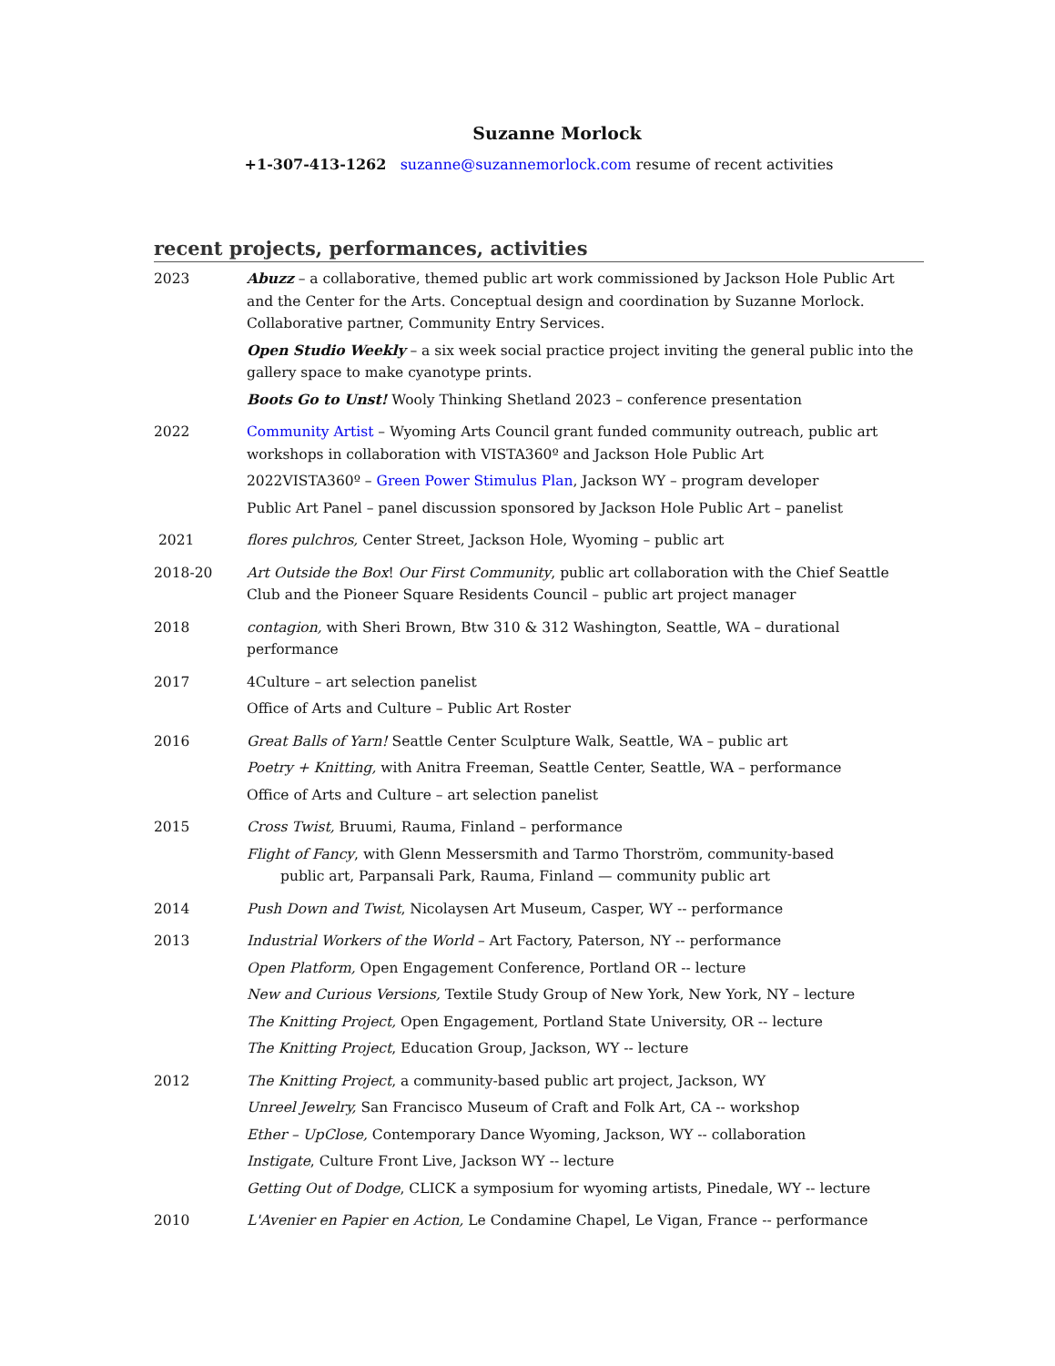Suzanne Morlock
+1-307-413-1262 suzanne@suzannemorlock.com resume of recent activities
recent projects, performances, activities
2023 Abuzz – a collaborative, themed public art work commissioned by Jackson Hole Public Art and the Center for the Arts. Conceptual design and coordination by Suzanne Morlock. Collaborative partner, Community Entry Services.
Open Studio Weekly – a six week social practice project inviting the general public into the gallery space to make cyanotype prints.
Boots Go to Unst! Wooly Thinking Shetland 2023 – conference presentation
2022 Community Artist – Wyoming Arts Council grant funded community outreach, public art workshops in collaboration with VISTA360º and Jackson Hole Public Art
2022VISTA360º – Green Power Stimulus Plan, Jackson WY – program developer
Public Art Panel – panel discussion sponsored by Jackson Hole Public Art – panelist
2021 flores pulchros, Center Street, Jackson Hole, Wyoming – public art
2018-20 Art Outside the Box! Our First Community, public art collaboration with the Chief Seattle Club and the Pioneer Square Residents Council – public art project manager
2018 contagion, with Sheri Brown, Btw 310 & 312 Washington, Seattle, WA – durational performance
2017 4Culture – art selection panelist
Office of Arts and Culture – Public Art Roster
2016 Great Balls of Yarn! Seattle Center Sculpture Walk, Seattle, WA – public art
Poetry + Knitting, with Anitra Freeman, Seattle Center, Seattle, WA – performance
Office of Arts and Culture – art selection panelist
2015 Cross Twist, Bruumi, Rauma, Finland – performance
Flight of Fancy, with Glenn Messersmith and Tarmo Thorström, community-based
public art, Parpansali Park, Rauma, Finland — community public art
2014 Push Down and Twist, Nicolaysen Art Museum, Casper, WY -- performance
2013 Industrial Workers of the World – Art Factory, Paterson, NY -- performance
Open Platform, Open Engagement Conference, Portland OR -- lecture
New and Curious Versions, Textile Study Group of New York, New York, NY – lecture
The Knitting Project, Open Engagement, Portland State University, OR -- lecture
The Knitting Project, Education Group, Jackson, WY -- lecture
2012 The Knitting Project, a community-based public art project, Jackson, WY
Unreel Jewelry, San Francisco Museum of Craft and Folk Art, CA -- workshop
Ether – UpClose, Contemporary Dance Wyoming, Jackson, WY -- collaboration
Instigate, Culture Front Live, Jackson WY -- lecture
Getting Out of Dodge, CLICK a symposium for wyoming artists, Pinedale, WY -- lecture
2010 L'Avenier en Papier en Action, Le Condamine Chapel, Le Vigan, France -- performance